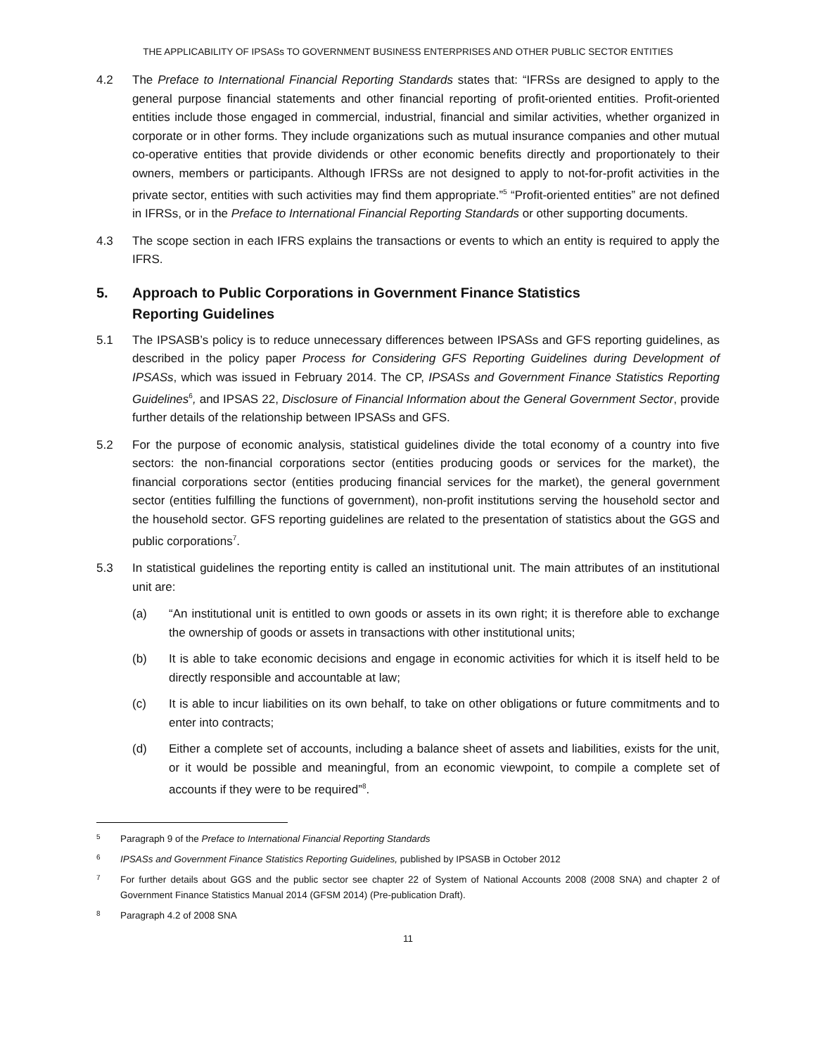THE APPLICABILITY OF IPSASs TO GOVERNMENT BUSINESS ENTERPRISES AND OTHER PUBLIC SECTOR ENTITIES
4.2 The Preface to International Financial Reporting Standards states that: “IFRSs are designed to apply to the general purpose financial statements and other financial reporting of profit-oriented entities. Profit-oriented entities include those engaged in commercial, industrial, financial and similar activities, whether organized in corporate or in other forms. They include organizations such as mutual insurance companies and other mutual co-operative entities that provide dividends or other economic benefits directly and proportionately to their owners, members or participants. Although IFRSs are not designed to apply to not-for-profit activities in the private sector, entities with such activities may find them appropriate.”<sup>5</sup> “Profit-oriented entities” are not defined in IFRSs, or in the Preface to International Financial Reporting Standards or other supporting documents.
4.3 The scope section in each IFRS explains the transactions or events to which an entity is required to apply the IFRS.
5. Approach to Public Corporations in Government Finance Statistics
Reporting Guidelines
5.1 The IPSASB’s policy is to reduce unnecessary differences between IPSASs and GFS reporting guidelines, as described in the policy paper Process for Considering GFS Reporting Guidelines during Development of IPSASs, which was issued in February 2014. The CP, IPSASs and Government Finance Statistics Reporting Guidelines<sup>6</sup>, and IPSAS 22, Disclosure of Financial Information about the General Government Sector, provide further details of the relationship between IPSASs and GFS.
5.2 For the purpose of economic analysis, statistical guidelines divide the total economy of a country into five sectors: the non-financial corporations sector (entities producing goods or services for the market), the financial corporations sector (entities producing financial services for the market), the general government sector (entities fulfilling the functions of government), non-profit institutions serving the household sector and the household sector. GFS reporting guidelines are related to the presentation of statistics about the GGS and public corporations<sup>7</sup>.
5.3 In statistical guidelines the reporting entity is called an institutional unit. The main attributes of an institutional unit are:
(a) “An institutional unit is entitled to own goods or assets in its own right; it is therefore able to exchange the ownership of goods or assets in transactions with other institutional units;
(b) It is able to take economic decisions and engage in economic activities for which it is itself held to be directly responsible and accountable at law;
(c) It is able to incur liabilities on its own behalf, to take on other obligations or future commitments and to enter into contracts;
(d) Either a complete set of accounts, including a balance sheet of assets and liabilities, exists for the unit, or it would be possible and meaningful, from an economic viewpoint, to compile a complete set of accounts if they were to be required”<sup>8</sup>.
5 Paragraph 9 of the Preface to International Financial Reporting Standards
6 IPSASs and Government Finance Statistics Reporting Guidelines, published by IPSASB in October 2012
7 For further details about GGS and the public sector see chapter 22 of System of National Accounts 2008 (2008 SNA) and chapter 2 of Government Finance Statistics Manual 2014 (GFSM 2014) (Pre-publication Draft).
8 Paragraph 4.2 of 2008 SNA
11